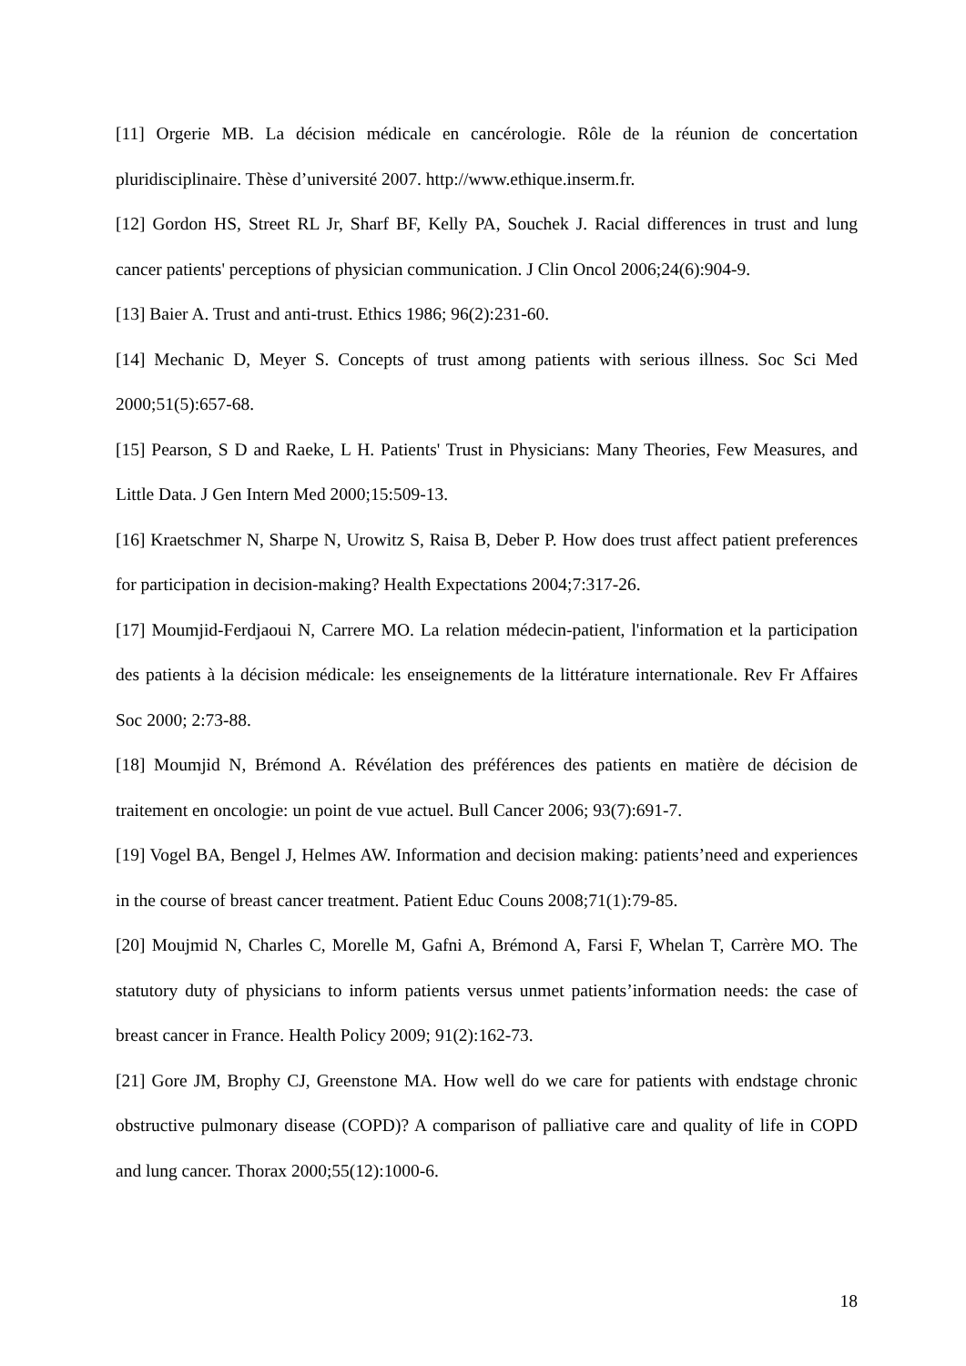[11] Orgerie MB. La décision médicale en cancérologie. Rôle de la réunion de concertation pluridisciplinaire. Thèse d’université 2007. http://www.ethique.inserm.fr.
[12] Gordon HS, Street RL Jr, Sharf BF, Kelly PA, Souchek J. Racial differences in trust and lung cancer patients' perceptions of physician communication. J Clin Oncol 2006;24(6):904-9.
[13] Baier A. Trust and anti-trust. Ethics 1986; 96(2):231-60.
[14] Mechanic D, Meyer S. Concepts of trust among patients with serious illness. Soc Sci Med 2000;51(5):657-68.
[15] Pearson, S D and Raeke, L H. Patients' Trust in Physicians: Many Theories, Few Measures, and Little Data. J Gen Intern Med 2000;15:509-13.
[16] Kraetschmer N, Sharpe N, Urowitz S, Raisa B, Deber P. How does trust affect patient preferences for participation in decision-making? Health Expectations 2004;7:317-26.
[17] Moumjid-Ferdjaoui N, Carrere MO. La relation médecin-patient, l'information et la participation des patients à la décision médicale: les enseignements de la littérature internationale. Rev Fr Affaires Soc 2000; 2:73-88.
[18] Moumjid N, Brémond A. Révélation des préférences des patients en matière de décision de traitement en oncologie: un point de vue actuel. Bull Cancer 2006; 93(7):691-7.
[19] Vogel BA, Bengel J, Helmes AW. Information and decision making: patients’need and experiences in the course of breast cancer treatment. Patient Educ Couns 2008;71(1):79-85.
[20] Moujmid N, Charles C, Morelle M, Gafni A, Brémond A, Farsi F, Whelan T, Carrère MO. The statutory duty of physicians to inform patients versus unmet patients’information needs: the case of breast cancer in France. Health Policy 2009; 91(2):162-73.
[21] Gore JM, Brophy CJ, Greenstone MA. How well do we care for patients with endstage chronic obstructive pulmonary disease (COPD)? A comparison of palliative care and quality of life in COPD and lung cancer. Thorax 2000;55(12):1000-6.
18